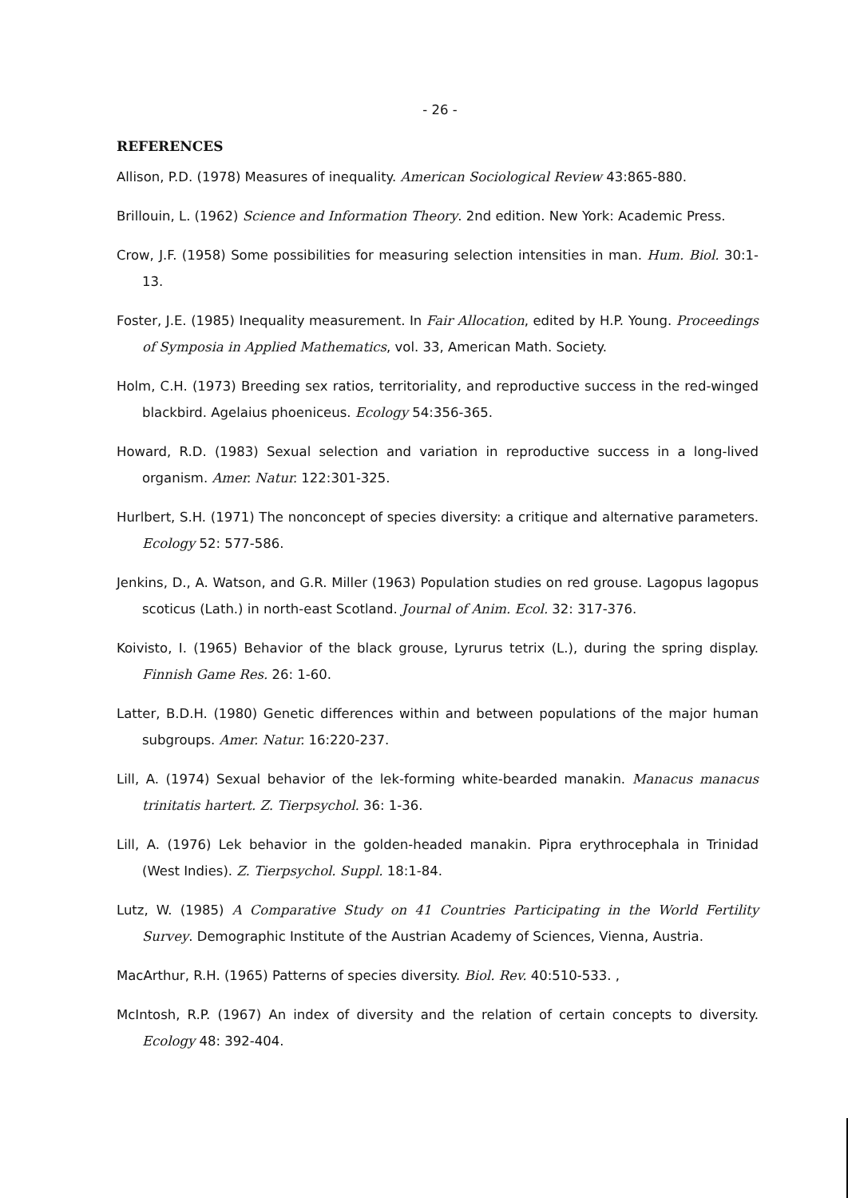- 26 -
REFERENCES
Allison, P.D. (1978) Measures of inequality. American Sociological Review 43:865-880.
Brillouin, L. (1962) Science and Information Theory. 2nd edition. New York: Academic Press.
Crow, J.F. (1958) Some possibilities for measuring selection intensities in man. Hum. Biol. 30:1-13.
Foster, J.E. (1985) Inequality measurement. In Fair Allocation, edited by H.P. Young. Proceedings of Symposia in Applied Mathematics, vol. 33, American Math. Society.
Holm, C.H. (1973) Breeding sex ratios, territoriality, and reproductive success in the red-winged blackbird. Agelaius phoeniceus. Ecology 54:356-365.
Howard, R.D. (1983) Sexual selection and variation in reproductive success in a long-lived organism. Amer. Natur. 122:301-325.
Hurlbert, S.H. (1971) The nonconcept of species diversity: a critique and alternative parameters. Ecology 52: 577-586.
Jenkins, D., A. Watson, and G.R. Miller (1963) Population studies on red grouse. Lagopus lagopus scoticus (Lath.) in north-east Scotland. Journal of Anim. Ecol. 32: 317-376.
Koivisto, I. (1965) Behavior of the black grouse, Lyrurus tetrix (L.), during the spring display. Finnish Game Res. 26: 1-60.
Latter, B.D.H. (1980) Genetic differences within and between populations of the major human subgroups. Amer. Natur. 16:220-237.
Lill, A. (1974) Sexual behavior of the lek-forming white-bearded manakin. Manacus manacus trinitatis hartert. Z. Tierpsychol. 36: 1-36.
Lill, A. (1976) Lek behavior in the golden-headed manakin. Pipra erythrocephala in Trinidad (West Indies). Z. Tierpsychol. Suppl. 18:1-84.
Lutz, W. (1985) A Comparative Study on 41 Countries Participating in the World Fertility Survey. Demographic Institute of the Austrian Academy of Sciences, Vienna, Austria.
MacArthur, R.H. (1965) Patterns of species diversity. Biol. Rev. 40:510-533. ,
McIntosh, R.P. (1967) An index of diversity and the relation of certain concepts to diversity. Ecology 48: 392-404.